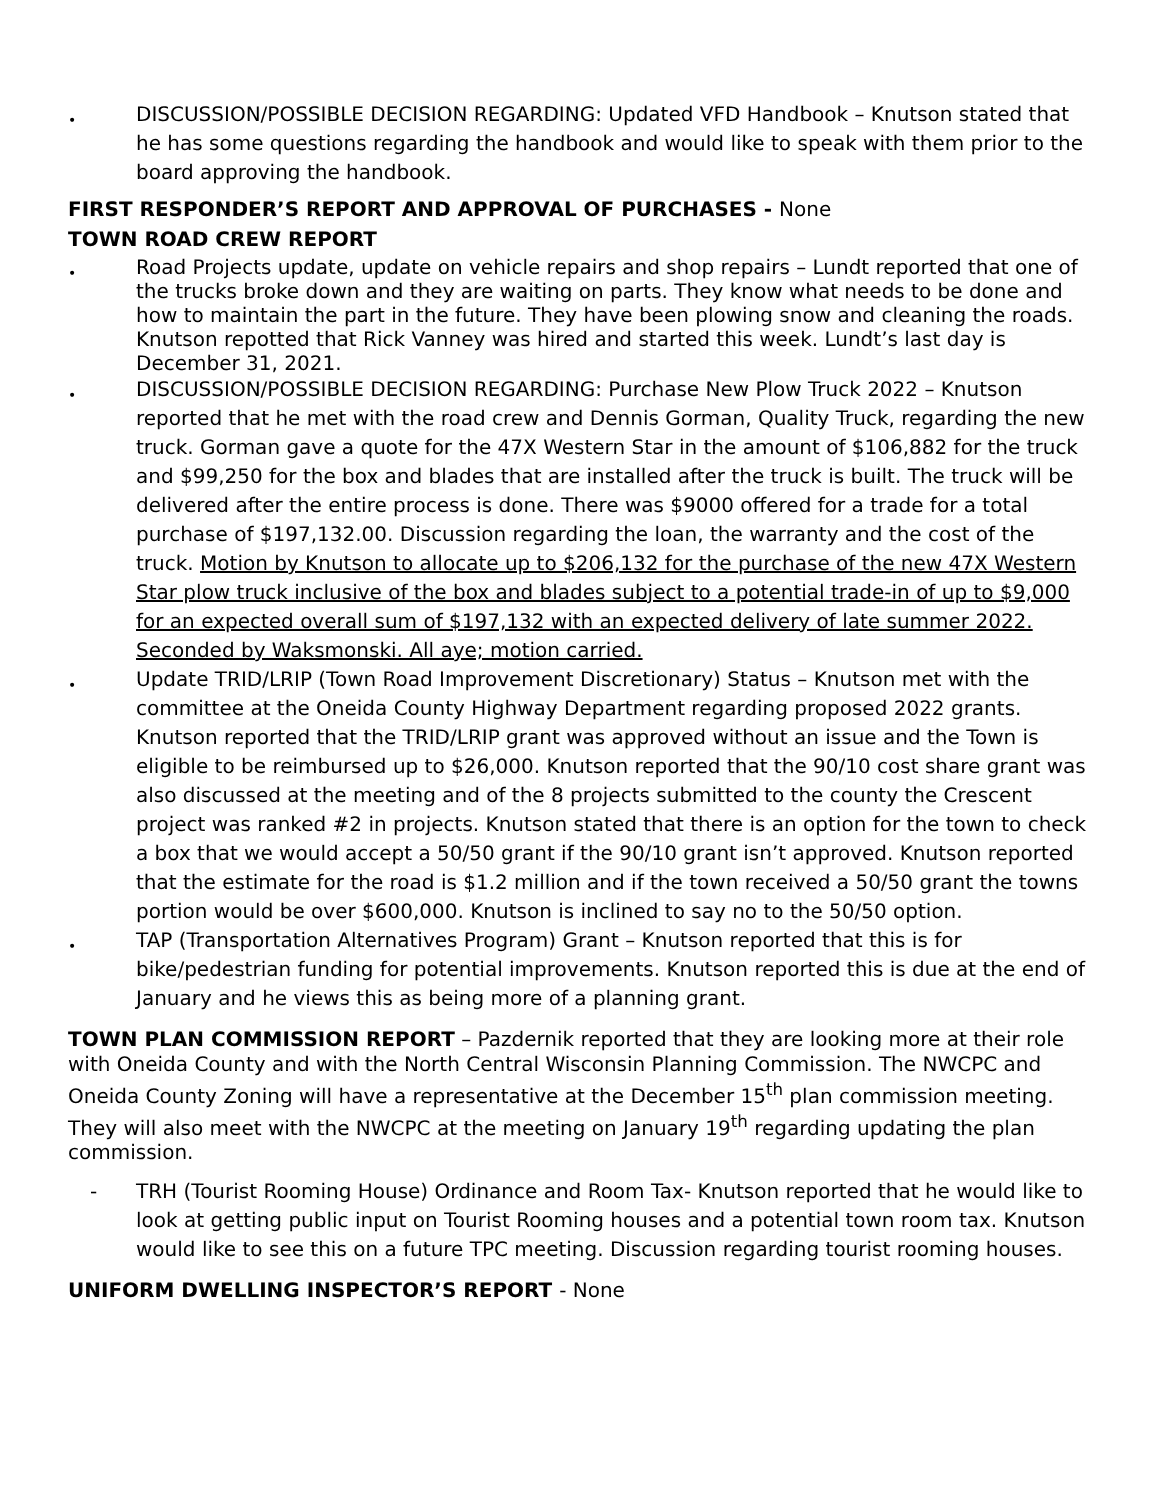•
DISCUSSION/POSSIBLE DECISION REGARDING: Updated VFD Handbook – Knutson stated that he has some questions regarding the handbook and would like to speak with them prior to the board approving the handbook.
FIRST RESPONDER’S REPORT AND APPROVAL OF PURCHASES - None
TOWN ROAD CREW REPORT
•
Road Projects update, update on vehicle repairs and shop repairs – Lundt reported that one of the trucks broke down and they are waiting on parts. They know what needs to be done and how to maintain the part in the future. They have been plowing snow and cleaning the roads. Knutson repotted that Rick Vanney was hired and started this week. Lundt’s last day is December 31, 2021.
•
DISCUSSION/POSSIBLE DECISION REGARDING: Purchase New Plow Truck 2022 – Knutson reported that he met with the road crew and Dennis Gorman, Quality Truck, regarding the new truck. Gorman gave a quote for the 47X Western Star in the amount of $106,882 for the truck and $99,250 for the box and blades that are installed after the truck is built. The truck will be delivered after the entire process is done. There was $9000 offered for a trade for a total purchase of $197,132.00. Discussion regarding the loan, the warranty and the cost of the truck. Motion by Knutson to allocate up to $206,132 for the purchase of the new 47X Western Star plow truck inclusive of the box and blades subject to a potential trade-in of up to $9,000 for an expected overall sum of $197,132 with an expected delivery of late summer 2022. Seconded by Waksmonski. All aye; motion carried.
•
Update TRID/LRIP (Town Road Improvement Discretionary) Status – Knutson met with the committee at the Oneida County Highway Department regarding proposed 2022 grants. Knutson reported that the TRID/LRIP grant was approved without an issue and the Town is eligible to be reimbursed up to $26,000. Knutson reported that the 90/10 cost share grant was also discussed at the meeting and of the 8 projects submitted to the county the Crescent project was ranked #2 in projects. Knutson stated that there is an option for the town to check a box that we would accept a 50/50 grant if the 90/10 grant isn’t approved. Knutson reported that the estimate for the road is $1.2 million and if the town received a 50/50 grant the towns portion would be over $600,000. Knutson is inclined to say no to the 50/50 option.
•
TAP (Transportation Alternatives Program) Grant – Knutson reported that this is for bike/pedestrian funding for potential improvements. Knutson reported this is due at the end of January and he views this as being more of a planning grant.
TOWN PLAN COMMISSION REPORT – Pazdernik reported that they are looking more at their role with Oneida County and with the North Central Wisconsin Planning Commission. The NWCPC and Oneida County Zoning will have a representative at the December 15<sup>th</sup> plan commission meeting. They will also meet with the NWCPC at the meeting on January 19<sup>th</sup> regarding updating the plan commission.
-
TRH (Tourist Rooming House) Ordinance and Room Tax- Knutson reported that he would like to look at getting public input on Tourist Rooming houses and a potential town room tax. Knutson would like to see this on a future TPC meeting. Discussion regarding tourist rooming houses.
UNIFORM DWELLING INSPECTOR’S REPORT - None